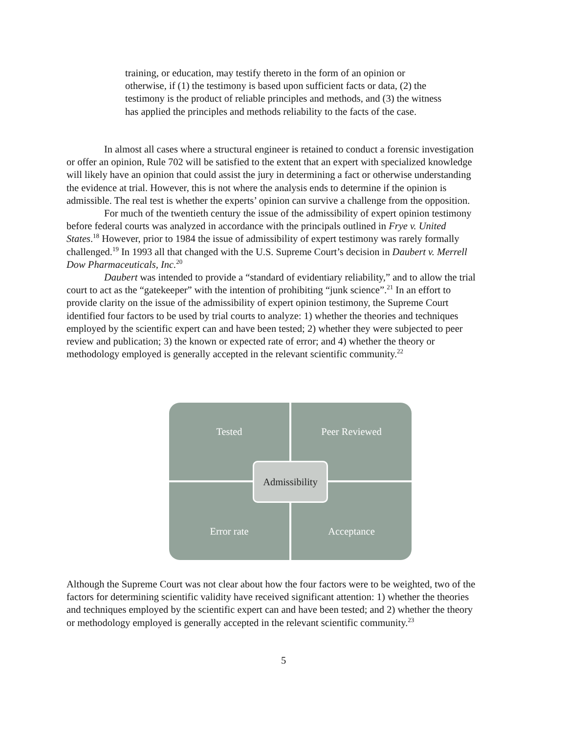training, or education, may testify thereto in the form of an opinion or otherwise, if (1) the testimony is based upon sufficient facts or data, (2) the testimony is the product of reliable principles and methods, and (3) the witness has applied the principles and methods reliability to the facts of the case.
In almost all cases where a structural engineer is retained to conduct a forensic investigation or offer an opinion, Rule 702 will be satisfied to the extent that an expert with specialized knowledge will likely have an opinion that could assist the jury in determining a fact or otherwise understanding the evidence at trial. However, this is not where the analysis ends to determine if the opinion is admissible. The real test is whether the experts’ opinion can survive a challenge from the opposition.
For much of the twentieth century the issue of the admissibility of expert opinion testimony before federal courts was analyzed in accordance with the principals outlined in Frye v. United States.<sup>18</sup> However, prior to 1984 the issue of admissibility of expert testimony was rarely formally challenged.<sup>19</sup> In 1993 all that changed with the U.S. Supreme Court’s decision in Daubert v. Merrell Dow Pharmaceuticals, Inc.<sup>20</sup>
Daubert was intended to provide a “standard of evidentiary reliability,” and to allow the trial court to act as the “gatekeeper” with the intention of prohibiting “junk science”.<sup>21</sup> In an effort to provide clarity on the issue of the admissibility of expert opinion testimony, the Supreme Court identified four factors to be used by trial courts to analyze: 1) whether the theories and techniques employed by the scientific expert can and have been tested; 2) whether they were subjected to peer review and publication; 3) the known or expected rate of error; and 4) whether the theory or methodology employed is generally accepted in the relevant scientific community.<sup>22</sup>
Tested Peer Reviewed
Error rate Acceptance
Admissibility
Although the Supreme Court was not clear about how the four factors were to be weighted, two of the factors for determining scientific validity have received significant attention: 1) whether the theories and techniques employed by the scientific expert can and have been tested; and 2) whether the theory or methodology employed is generally accepted in the relevant scientific community.<sup>23</sup>
5